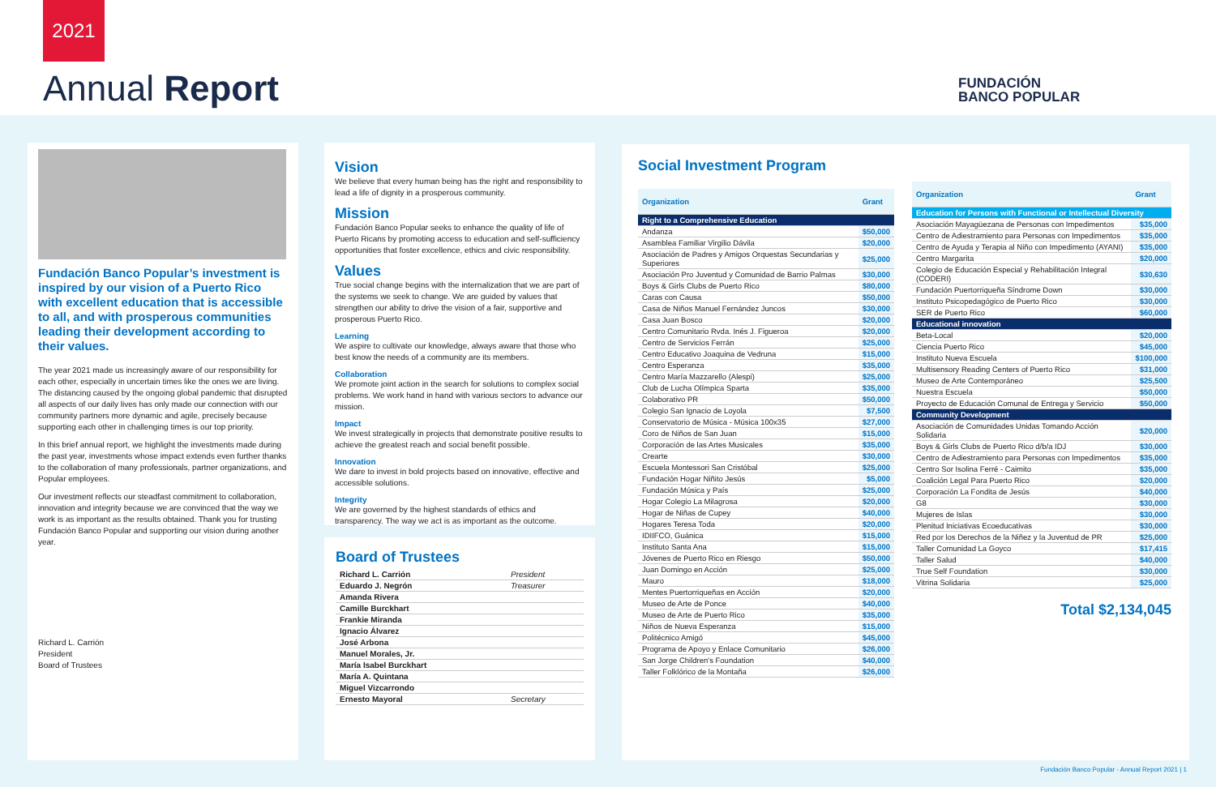2021
Annual Report
FUNDACIÓN
BANCO POPULAR
Fundación Banco Popular’s investment is inspired by our vision of a Puerto Rico with excellent education that is accessible to all, and with prosperous communities leading their development according to their values.
The year 2021 made us increasingly aware of our responsibility for each other, especially in uncertain times like the ones we are living. The distancing caused by the ongoing global pandemic that disrupted all aspects of our daily lives has only made our connection with our community partners more dynamic and agile, precisely because supporting each other in challenging times is our top priority.
In this brief annual report, we highlight the investments made during the past year, investments whose impact extends even further thanks to the collaboration of many professionals, partner organizations, and Popular employees.
Our investment reflects our steadfast commitment to collaboration, innovation and integrity because we are convinced that the way we work is as important as the results obtained. Thank you for trusting Fundación Banco Popular and supporting our vision during another year.
Richard L. Carrión
President
Board of Trustees
Vision
We believe that every human being has the right and responsibility to lead a life of dignity in a prosperous community.
Mission
Fundación Banco Popular seeks to enhance the quality of life of Puerto Ricans by promoting access to education and self-sufficiency opportunities that foster excellence, ethics and civic responsibility.
Values
True social change begins with the internalization that we are part of the systems we seek to change. We are guided by values that strengthen our ability to drive the vision of a fair, supportive and prosperous Puerto Rico.
Learning
We aspire to cultivate our knowledge, always aware that those who best know the needs of a community are its members.
Collaboration
We promote joint action in the search for solutions to complex social problems. We work hand in hand with various sectors to advance our mission.
Impact
We invest strategically in projects that demonstrate positive results to achieve the greatest reach and social benefit possible.
Innovation
We dare to invest in bold projects based on innovative, effective and accessible solutions.
Integrity
We are governed by the highest standards of ethics and transparency. The way we act is as important as the outcome.
Board of Trustees
| Richard L. Carrión | President |
| Eduardo J. Negrón | Treasurer |
| Amanda Rivera | |
| Camille Burckhart | |
| Frankie Miranda | |
| Ignacio Álvarez | |
| José Arbona | |
| Manuel Morales, Jr. | |
| María Isabel Burckhart | |
| María A. Quintana | |
| Miguel Vizcarrondo | |
| Ernesto Mayoral | Secretary |
Social Investment Program
| Organization | Grant |
| --- | --- |
| Right to a Comprehensive Education | |
| Andanza | $50,000 |
| Asamblea Familiar Virgilio Dávila | $20,000 |
| Asociación de Padres y Amigos Orquestas Secundarias y Superiores | $25,000 |
| Asociación Pro Juventud y Comunidad de Barrio Palmas | $30,000 |
| Boys & Girls Clubs de Puerto Rico | $80,000 |
| Caras con Causa | $50,000 |
| Casa de Niños Manuel Fernández Juncos | $30,000 |
| Casa Juan Bosco | $20,000 |
| Centro Comunitario Rvda. Inés J. Figueroa | $20,000 |
| Centro de Servicios Ferrán | $25,000 |
| Centro Educativo Joaquina de Vedruna | $15,000 |
| Centro Esperanza | $35,000 |
| Centro María Mazzarello (Alespi) | $25,000 |
| Club de Lucha Olímpica Sparta | $35,000 |
| Colaborativo PR | $50,000 |
| Colegio San Ignacio de Loyola | $7,500 |
| Conservatorio de Música - Música 100x35 | $27,000 |
| Coro de Niños de San Juan | $15,000 |
| Corporación de las Artes Musicales | $35,000 |
| Crearte | $30,000 |
| Escuela Montessori San Cristóbal | $25,000 |
| Fundación Hogar Niñito Jesús | $5,000 |
| Fundación Música y País | $25,000 |
| Hogar Colegio La Milagrosa | $20,000 |
| Hogar de Niñas de Cupey | $40,000 |
| Hogares Teresa Toda | $20,000 |
| IDIIFCO, Guánica | $15,000 |
| Instituto Santa Ana | $15,000 |
| Jóvenes de Puerto Rico en Riesgo | $50,000 |
| Juan Domingo en Acción | $25,000 |
| Mauro | $18,000 |
| Mentes Puertorriqueñas en Acción | $20,000 |
| Museo de Arte de Ponce | $40,000 |
| Museo de Arte de Puerto Rico | $35,000 |
| Niños de Nueva Esperanza | $15,000 |
| Politécnico Amigó | $45,000 |
| Programa de Apoyo y Enlace Comunitario | $26,000 |
| San Jorge Children's Foundation | $40,000 |
| Taller Folklórico de la Montaña | $26,000 |
| Organization | Grant |
| --- | --- |
| Education for Persons with Functional or Intellectual Diversity | |
| Asociación Mayagüezana de Personas con Impedimentos | $35,000 |
| Centro de Adiestramiento para Personas con Impedimentos | $35,000 |
| Centro de Ayuda y Terapia al Niño con Impedimento (AYANI) | $35,000 |
| Centro Margarita | $20,000 |
| Colegio de Educación Especial y Rehabilitación Integral (CODERI) | $30,630 |
| Fundación Puertorriqueña Síndrome Down | $30,000 |
| Instituto Psicopedagógico de Puerto Rico | $30,000 |
| SER de Puerto Rico | $60,000 |
| Educational innovation | |
| Beta-Local | $20,000 |
| Ciencia Puerto Rico | $45,000 |
| Instituto Nueva Escuela | $100,000 |
| Multisensory Reading Centers of Puerto Rico | $31,000 |
| Museo de Arte Contemporáneo | $25,500 |
| Nuestra Escuela | $50,000 |
| Proyecto de Educación Comunal de Entrega y Servicio | $50,000 |
| Community Development | |
| Asociación de Comunidades Unidas Tomando Acción Solidaria | $20,000 |
| Boys & Girls Clubs de Puerto Rico d/b/a IDJ | $30,000 |
| Centro de Adiestramiento para Personas con Impedimentos | $35,000 |
| Centro Sor Isolina Ferré - Caimito | $35,000 |
| Coalición Legal Para Puerto Rico | $20,000 |
| Corporación La Fondita de Jesús | $40,000 |
| G8 | $30,000 |
| Mujeres de Islas | $30,000 |
| Plenitud Iniciativas Ecoeducativas | $30,000 |
| Red por los Derechos de la Niñez y la Juventud de PR | $25,000 |
| Taller Comunidad La Goyco | $17,415 |
| Taller Salud | $40,000 |
| True Self Foundation | $30,000 |
| Vitrina Solidaria | $25,000 |
Total $2,134,045
Fundación Banco Popular - Annual Report 2021 | 1